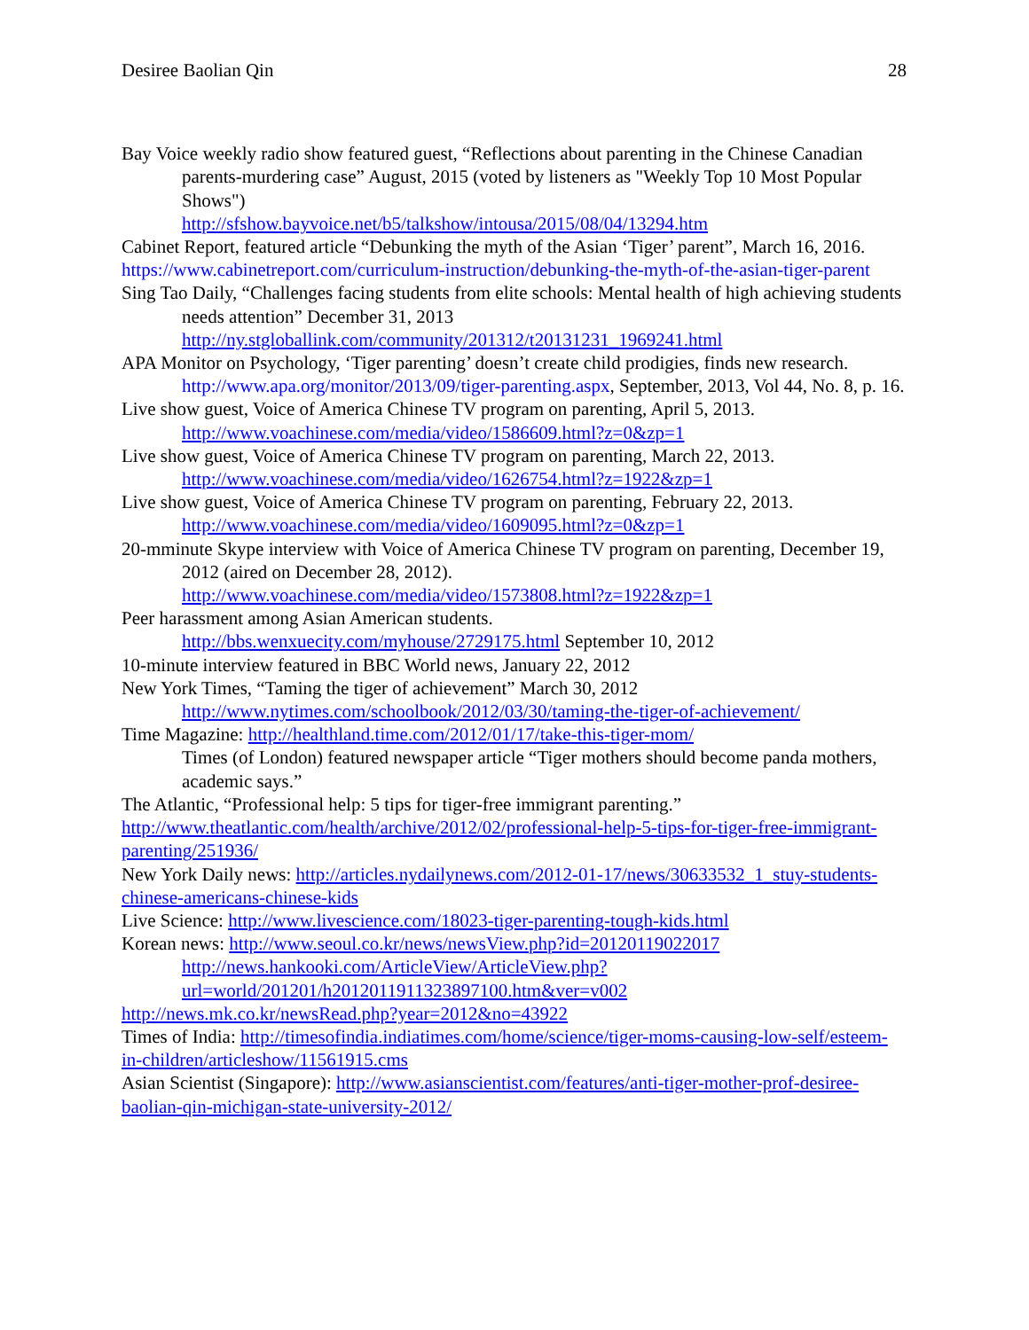Desiree Baolian Qin 28
Bay Voice weekly radio show featured guest, “Reflections about parenting in the Chinese Canadian parents-murdering case” August, 2015 (voted by listeners as "Weekly Top 10 Most Popular Shows")
http://sfshow.bayvoice.net/b5/talkshow/intousa/2015/08/04/13294.htm
Cabinet Report, featured article “Debunking the myth of the Asian ‘Tiger’ parent”, March 16, 2016. https://www.cabinetreport.com/curriculum-instruction/debunking-the-myth-of-the-asian-tiger-parent
Sing Tao Daily, “Challenges facing students from elite schools: Mental health of high achieving students needs attention” December 31, 2013
http://ny.stgloballink.com/community/201312/t20131231_1969241.html
APA Monitor on Psychology, ‘Tiger parenting’ doesn’t create child prodigies, finds new research. http://www.apa.org/monitor/2013/09/tiger-parenting.aspx, September, 2013, Vol 44, No. 8, p. 16.
Live show guest, Voice of America Chinese TV program on parenting, April 5, 2013.
http://www.voachinese.com/media/video/1586609.html?z=0&zp=1
Live show guest, Voice of America Chinese TV program on parenting, March 22, 2013.
http://www.voachinese.com/media/video/1626754.html?z=1922&zp=1
Live show guest, Voice of America Chinese TV program on parenting, February 22, 2013.
http://www.voachinese.com/media/video/1609095.html?z=0&zp=1
20-mminute Skype interview with Voice of America Chinese TV program on parenting, December 19, 2012 (aired on December 28, 2012).
http://www.voachinese.com/media/video/1573808.html?z=1922&zp=1
Peer harassment among Asian American students.
http://bbs.wenxuecity.com/myhouse/2729175.html September 10, 2012
10-minute interview featured in BBC World news, January 22, 2012
New York Times, “Taming the tiger of achievement” March 30, 2012
http://www.nytimes.com/schoolbook/2012/03/30/taming-the-tiger-of-achievement/
Time Magazine: http://healthland.time.com/2012/01/17/take-this-tiger-mom/
Times (of London) featured newspaper article “Tiger mothers should become panda mothers, academic says.”
The Atlantic, “Professional help: 5 tips for tiger-free immigrant parenting.” http://www.theatlantic.com/health/archive/2012/02/professional-help-5-tips-for-tiger-free-immigrant-parenting/251936/
New York Daily news: http://articles.nydailynews.com/2012-01-17/news/30633532_1_stuy-students-chinese-americans-chinese-kids
Live Science: http://www.livescience.com/18023-tiger-parenting-tough-kids.html
Korean news: http://www.seoul.co.kr/news/newsView.php?id=20120119022017
http://news.hankooki.com/ArticleView/ArticleView.php?url=world/201201/h2012011911323897100.htm&ver=v002
http://news.mk.co.kr/newsRead.php?year=2012&no=43922
Times of India: http://timesofindia.indiatimes.com/home/science/tiger-moms-causing-low-self/esteem-in-children/articleshow/11561915.cms
Asian Scientist (Singapore): http://www.asianscientist.com/features/anti-tiger-mother-prof-desiree-baolian-qin-michigan-state-university-2012/